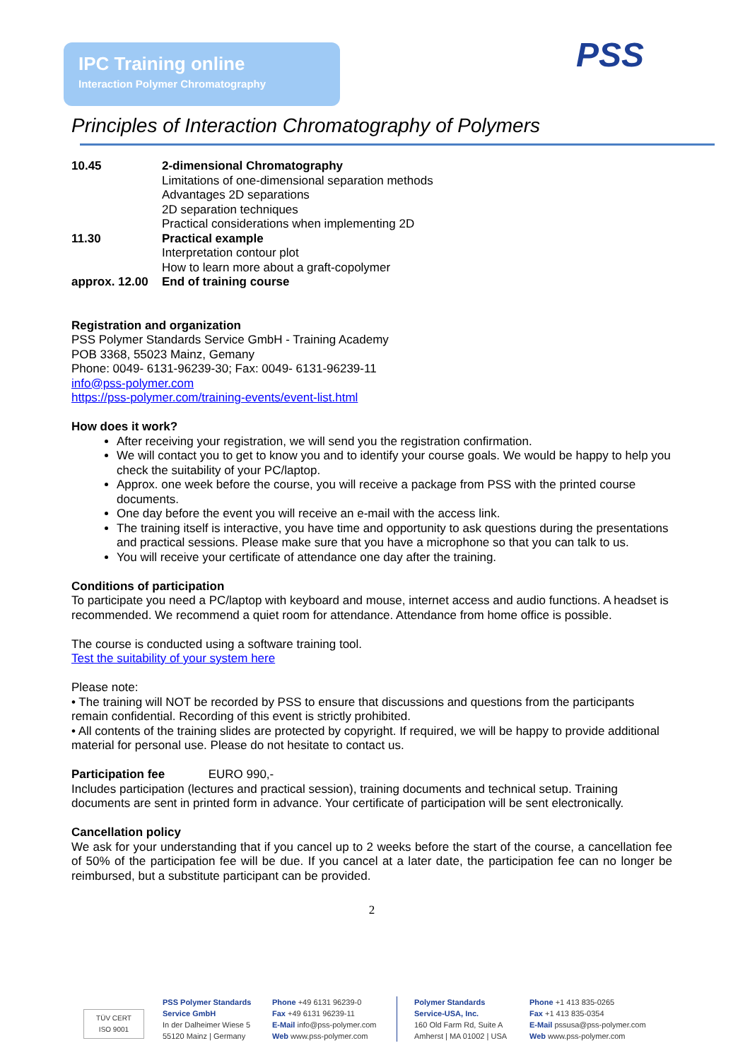IPC Training online
Interaction Polymer Chromatography
PSS
Principles of Interaction Chromatography of Polymers
10.45 2-dimensional Chromatography
Limitations of one-dimensional separation methods
Advantages 2D separations
2D separation techniques
Practical considerations when implementing 2D
11.30 Practical example
Interpretation contour plot
How to learn more about a graft-copolymer
approx. 12.00
End of training course
Registration and organization
PSS Polymer Standards Service GmbH - Training Academy
POB 3368, 55023 Mainz, Gemany
Phone: 0049- 6131-96239-30; Fax: 0049- 6131-96239-11
info@pss-polymer.com
https://pss-polymer.com/training-events/event-list.html
How does it work?
After receiving your registration, we will send you the registration confirmation.
We will contact you to get to know you and to identify your course goals. We would be happy to help you check the suitability of your PC/laptop.
Approx. one week before the course, you will receive a package from PSS with the printed course documents.
One day before the event you will receive an e-mail with the access link.
The training itself is interactive, you have time and opportunity to ask questions during the presentations and practical sessions. Please make sure that you have a microphone so that you can talk to us.
You will receive your certificate of attendance one day after the training.
Conditions of participation
To participate you need a PC/laptop with keyboard and mouse, internet access and audio functions. A headset is recommended. We recommend a quiet room for attendance. Attendance from home office is possible.
The course is conducted using a software training tool.
Test the suitability of your system here
Please note:
• The training will NOT be recorded by PSS to ensure that discussions and questions from the participants remain confidential. Recording of this event is strictly prohibited.
• All contents of the training slides are protected by copyright. If required, we will be happy to provide additional material for personal use. Please do not hesitate to contact us.
Participation fee EURO 990,-
Includes participation (lectures and practical session), training documents and technical setup. Training documents are sent in printed form in advance. Your certificate of participation will be sent electronically.
Cancellation policy
We ask for your understanding that if you cancel up to 2 weeks before the start of the course, a cancellation fee of 50% of the participation fee will be due. If you cancel at a later date, the participation fee can no longer be reimbursed, but a substitute participant can be provided.
2
TÜV CERT
ISO 9001
PSS Polymer Standards
Service GmbH
In der Dalheimer Wiese 5
55120 Mainz | Germany
Phone +49 6131 96239-0
Fax +49 6131 96239-11
E-Mail info@pss-polymer.com
Web www.pss-polymer.com
Polymer Standards
Service-USA, Inc.
160 Old Farm Rd, Suite A
Amherst | MA 01002 | USA
Phone +1 413 835-0265
Fax +1 413 835-0354
E-Mail pssusa@pss-polymer.com
Web www.pss-polymer.com